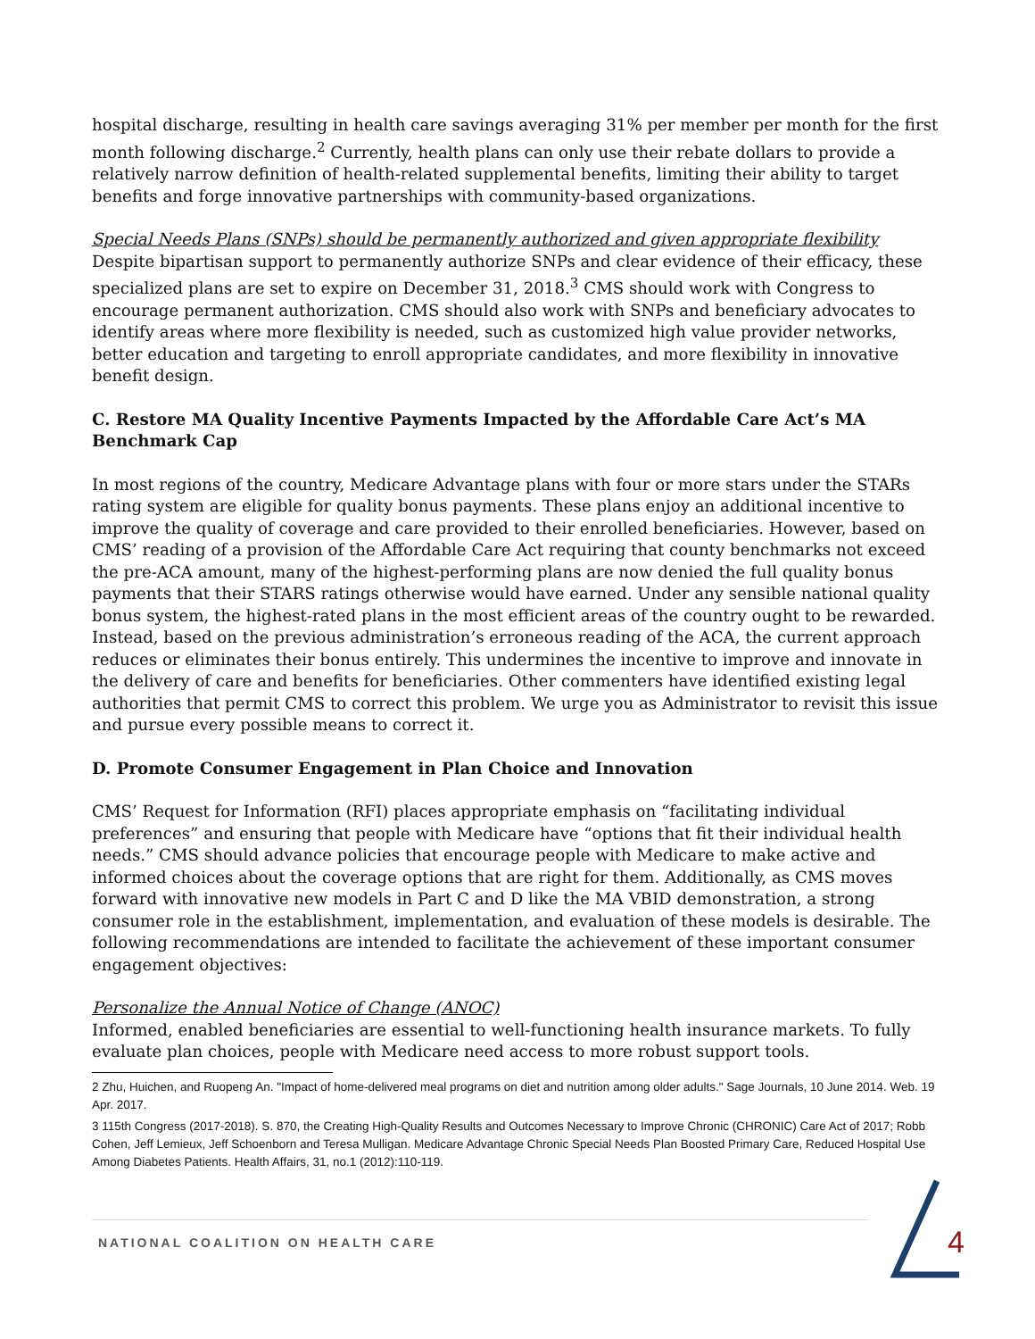hospital discharge, resulting in health care savings averaging 31% per member per month for the first month following discharge.<sup>2</sup> Currently, health plans can only use their rebate dollars to provide a relatively narrow definition of health-related supplemental benefits, limiting their ability to target benefits and forge innovative partnerships with community-based organizations.
Special Needs Plans (SNPs) should be permanently authorized and given appropriate flexibility
Despite bipartisan support to permanently authorize SNPs and clear evidence of their efficacy, these specialized plans are set to expire on December 31, 2018.<sup>3</sup> CMS should work with Congress to encourage permanent authorization. CMS should also work with SNPs and beneficiary advocates to identify areas where more flexibility is needed, such as customized high value provider networks, better education and targeting to enroll appropriate candidates, and more flexibility in innovative benefit design.
C. Restore MA Quality Incentive Payments Impacted by the Affordable Care Act’s MA Benchmark Cap
In most regions of the country, Medicare Advantage plans with four or more stars under the STARs rating system are eligible for quality bonus payments. These plans enjoy an additional incentive to improve the quality of coverage and care provided to their enrolled beneficiaries. However, based on CMS’ reading of a provision of the Affordable Care Act requiring that county benchmarks not exceed the pre-ACA amount, many of the highest-performing plans are now denied the full quality bonus payments that their STARS ratings otherwise would have earned. Under any sensible national quality bonus system, the highest-rated plans in the most efficient areas of the country ought to be rewarded. Instead, based on the previous administration’s erroneous reading of the ACA, the current approach reduces or eliminates their bonus entirely. This undermines the incentive to improve and innovate in the delivery of care and benefits for beneficiaries. Other commenters have identified existing legal authorities that permit CMS to correct this problem. We urge you as Administrator to revisit this issue and pursue every possible means to correct it.
D. Promote Consumer Engagement in Plan Choice and Innovation
CMS’ Request for Information (RFI) places appropriate emphasis on “facilitating individual preferences” and ensuring that people with Medicare have “options that fit their individual health needs.” CMS should advance policies that encourage people with Medicare to make active and informed choices about the coverage options that are right for them. Additionally, as CMS moves forward with innovative new models in Part C and D like the MA VBID demonstration, a strong consumer role in the establishment, implementation, and evaluation of these models is desirable. The following recommendations are intended to facilitate the achievement of these important consumer engagement objectives:
Personalize the Annual Notice of Change (ANOC)
Informed, enabled beneficiaries are essential to well-functioning health insurance markets. To fully evaluate plan choices, people with Medicare need access to more robust support tools.
2 Zhu, Huichen, and Ruopeng An. "Impact of home-delivered meal programs on diet and nutrition among older adults." Sage Journals, 10 June 2014. Web. 19 Apr. 2017.
3 115th Congress (2017-2018). S. 870, the Creating High-Quality Results and Outcomes Necessary to Improve Chronic (CHRONIC) Care Act of 2017; Robb Cohen, Jeff Lemieux, Jeff Schoenborn and Teresa Mulligan. Medicare Advantage Chronic Special Needs Plan Boosted Primary Care, Reduced Hospital Use Among Diabetes Patients. Health Affairs, 31, no.1 (2012):110-119.
NATIONAL COALITION ON HEALTH CARE
4